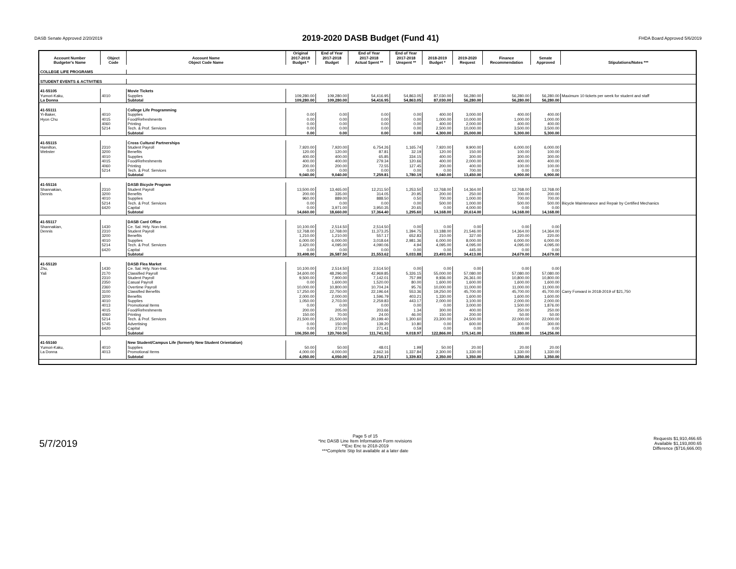DASB Senate Approved 2/20/2019
2019-2020 DASB Budget (Fund 41)
FHDA Board Approved 5/6/2019
| | | | Original | End of Year | End of Year | End of Year | | | | | |
| --- | --- | --- | --- | --- | --- | --- | --- | --- | --- | --- | --- |
| Account Number | Object | Account Name | 2017-2018 | 2017-2018 | 2017-2018 | 2017-2018 | 2018-2019 | 2019-2020 | Finance | Senate | |
| Budgeter's Name | Code | Object Code Name | Budget * | Budget | Actual Spent ** | Unspent ** | Budget * | Request | Recommendation | Approved | Stipulations/Notes *** |
| COLLEGE LIFE PROGRAMS | | | | | | | | | | | |
| STUDENT EVENTS & ACTIVITIES | | | | | | | | | | | |
| 41-55105 | | Movie Tickets | | | | | | | | | |
| Yumori-Kaku, | 4010 | Supplies | 109,280.00 | 109,280.00 | 54,416.95 | 54,863.05 | 87,030.00 | 56,280.00 | 56,280.00 | 56,280.00 | Maximum 10 tickets per week for student and staff |
| La Donna | | Subtotal | 109,280.00 | 109,280.00 | 54,416.95 | 54,863.05 | 87,030.00 | 56,280.00 | 56,280.00 | 56,280.00 | |
| 41-55111 | | College Life Programming | | | | | | | | | |
| Yi-Baker, | 4010 | Supplies | 0.00 | 0.00 | 0.00 | 0.00 | 400.00 | 3,000.00 | 400.00 | 400.00 | |
| Hyon Chu | 4015 | Food/Refreshments | 0.00 | 0.00 | 0.00 | 0.00 | 1,000.00 | 10,000.00 | 1,000.00 | 1,000.00 | |
| | 4060 | Printing | 0.00 | 0.00 | 0.00 | 0.00 | 400.00 | 2,000.00 | 400.00 | 400.00 | |
| | 5214 | Tech. & Prof. Services | 0.00 | 0.00 | 0.00 | 0.00 | 2,500.00 | 10,000.00 | 3,500.00 | 3,500.00 | |
| | | Subtotal | 0.00 | 0.00 | 0.00 | 0.00 | 4,300.00 | 25,000.00 | 5,300.00 | 5,300.00 | |
| 41-55115 | | Cross Cultural Partnerships | | | | | | | | | |
| Hamilton, | 2310 | Student Payroll | 7,920.00 | 7,920.00 | 6,754.26 | 1,165.74 | 7,920.00 | 9,900.00 | 6,000.00 | 6,000.00 | |
| Webster | 3200 | Benefits | 120.00 | 120.00 | 87.81 | 32.19 | 120.00 | 150.00 | 100.00 | 100.00 | |
| | 4010 | Supplies | 400.00 | 400.00 | 65.85 | 334.15 | 400.00 | 300.00 | 300.00 | 300.00 | |
| | 4015 | Food/Refreshments | 400.00 | 400.00 | 279.34 | 120.66 | 400.00 | 2,000.00 | 400.00 | 400.00 | |
| | 4060 | Printing | 200.00 | 200.00 | 72.55 | 127.45 | 200.00 | 400.00 | 100.00 | 100.00 | |
| | 5214 | Tech. & Prof. Services | 0.00 | 0.00 | 0.00 | 0.00 | 0.00 | 700.00 | 0.00 | 0.00 | |
| | | Subtotal | 9,040.00 | 9,040.00 | 7,259.81 | 1,780.19 | 9,040.00 | 13,450.00 | 6,900.00 | 6,900.00 | |
| 41-55116 | | DASB Bicycle Program | | | | | | | | | |
| Shannakian, | 2310 | Student Payroll | 13,500.00 | 13,465.00 | 12,211.50 | 1,253.50 | 12,768.00 | 14,364.00 | 12,768.00 | 12,768.00 | |
| Dennis | 3200 | Benefits | 200.00 | 335.00 | 314.05 | 20.95 | 200.00 | 250.00 | 200.00 | 200.00 | |
| | 4010 | Supplies | 960.00 | 889.00 | 888.50 | 0.50 | 700.00 | 1,000.00 | 700.00 | 700.00 | |
| | 5214 | Tech. & Prof. Services | 0.00 | 0.00 | 0.00 | 0.00 | 500.00 | 1,000.00 | 500.00 | 500.00 | Bicycle Maintenance and Repair by Certified Mechanics |
| | 6420 | Capital | 0.00 | 3,971.00 | 3,950.35 | 20.65 | 0.00 | 4,000.00 | 0.00 | 0.00 | |
| | | Subtotal | 14,660.00 | 18,660.00 | 17,364.40 | 1,295.60 | 14,168.00 | 20,614.00 | 14,168.00 | 14,168.00 | |
| 41-55117 | | DASB Card Office | | | | | | | | | |
| Shannakian, | 1430 | Ce. Sal. Hrly. Non-Inst. | 10,100.00 | 2,514.50 | 2,514.50 | 0.00 | 0.00 | 0.00 | 0.00 | 0.00 | |
| Dennis | 2310 | Student Payroll | 12,768.00 | 12,768.00 | 11,373.25 | 1,394.75 | 13,188.00 | 21,546.00 | 14,364.00 | 14,364.00 | |
| | 3200 | Benefits | 1,210.00 | 1,210.00 | 557.17 | 652.83 | 210.00 | 327.00 | 220.00 | 220.00 | |
| | 4010 | Supplies | 6,000.00 | 6,000.00 | 3,018.64 | 2,981.36 | 6,000.00 | 8,000.00 | 6,000.00 | 6,000.00 | |
| | 5214 | Tech. & Prof. Services | 3,420.00 | 4,095.00 | 4,090.06 | 4.94 | 4,095.00 | 4,095.00 | 4,095.00 | 4,095.00 | |
| | 6420 | Capital | 0.00 | 0.00 | 0.00 | 0.00 | 0.00 | 445.00 | 0.00 | 0.00 | |
| | | Subtotal | 33,498.00 | 26,587.50 | 21,553.62 | 5,033.88 | 23,493.00 | 34,413.00 | 24,679.00 | 24,679.00 | |
| 41-55120 | | DASB Flea Market | | | | | | | | | |
| Zhu, | 1430 | Ce. Sal. Hrly. Non-Inst. | 10,100.00 | 2,514.50 | 2,514.50 | 0.00 | 0.00 | 0.00 | 0.00 | 0.00 | |
| Yali | 2170 | Classified Payroll | 34,600.00 | 48,296.00 | 42,969.85 | 5,326.15 | 55,000.00 | 57,080.00 | 57,080.00 | 57,080.00 | |
| | 2310 | Student Payroll | 9,500.00 | 7,900.00 | 7,142.01 | 757.99 | 9,936.00 | 26,361.00 | 10,800.00 | 10,800.00 | |
| | 2350 | Casual Payroll | 0.00 | 1,600.00 | 1,520.00 | 80.00 | 1,600.00 | 1,600.00 | 1,600.00 | 1,600.00 | |
| | 2360 | Overtime Payroll | 10,000.00 | 10,800.00 | 10,704.24 | 95.76 | 10,000.00 | 11,000.00 | 11,000.00 | 11,000.00 | |
| | 3100 | Classified Benefits | 17,250.00 | 22,750.00 | 22,196.64 | 553.36 | 19,250.00 | 45,700.00 | 45,700.00 | 45,700.00 | Carry Forward in 2018-2019 of $21,750 |
| | 3200 | Benefits | 2,000.00 | 2,000.00 | 1,596.79 | 403.21 | 1,330.00 | 1,600.00 | 1,600.00 | 1,600.00 | |
| | 4010 | Supplies | 1,050.00 | 2,703.00 | 2,259.83 | 443.17 | 2,000.00 | 3,100.00 | 2,000.00 | 2,000.00 | |
| | 4013 | Promotional Items | 0.00 | 0.00 | 0.00 | 0.00 | 0.00 | 3,000.00 | 1,500.00 | 1,876.00 | |
| | 4015 | Food/Refreshments | 200.00 | 205.00 | 203.66 | 1.34 | 300.00 | 400.00 | 250.00 | 250.00 | |
| | 4060 | Printing | 150.00 | 70.00 | 24.00 | 46.00 | 150.00 | 200.00 | 50.00 | 50.00 | |
| | 5214 | Tech. & Prof. Services | 21,500.00 | 21,500.00 | 20,199.40 | 1,300.60 | 23,300.00 | 24,500.00 | 22,000.00 | 22,000.00 | |
| | 5745 | Advertising | 0.00 | 150.00 | 139.20 | 10.80 | 0.00 | 600.00 | 300.00 | 300.00 | |
| | 6420 | Capital | 0.00 | 272.00 | 271.41 | 0.59 | 0.00 | 0.00 | 0.00 | 0.00 | |
| | | Subtotal | 106,350.00 | 120,760.50 | 111,741.53 | 9,018.97 | 122,866.00 | 175,141.00 | 153,880.00 | 154,256.00 | |
| 41-55160 | | New Student/Campus Life (formerly New Student Orientation) | | | | | | | | | |
| Yumori-Kaku, | 4010 | Supplies | 50.00 | 50.00 | 48.01 | 1.99 | 50.00 | 20.00 | 20.00 | 20.00 | |
| La Donna | 4013 | Promotional Items | 4,000.00 | 4,000.00 | 2,662.16 | 1,337.84 | 2,300.00 | 1,330.00 | 1,330.00 | 1,330.00 | |
| | | Subtotal | 4,050.00 | 4,050.00 | 2,710.17 | 1,339.83 | 2,350.00 | 1,350.00 | 1,350.00 | 1,350.00 | |
5/7/2019
Page 5 of 15
*Inc DASB Line Item Information Form revisions
**Exc Enc to 2018-2019
***Complete Stip list available at a later date
Requests $1,910,466.65
Available $1,193,800.65
Difference ($716,666.00)